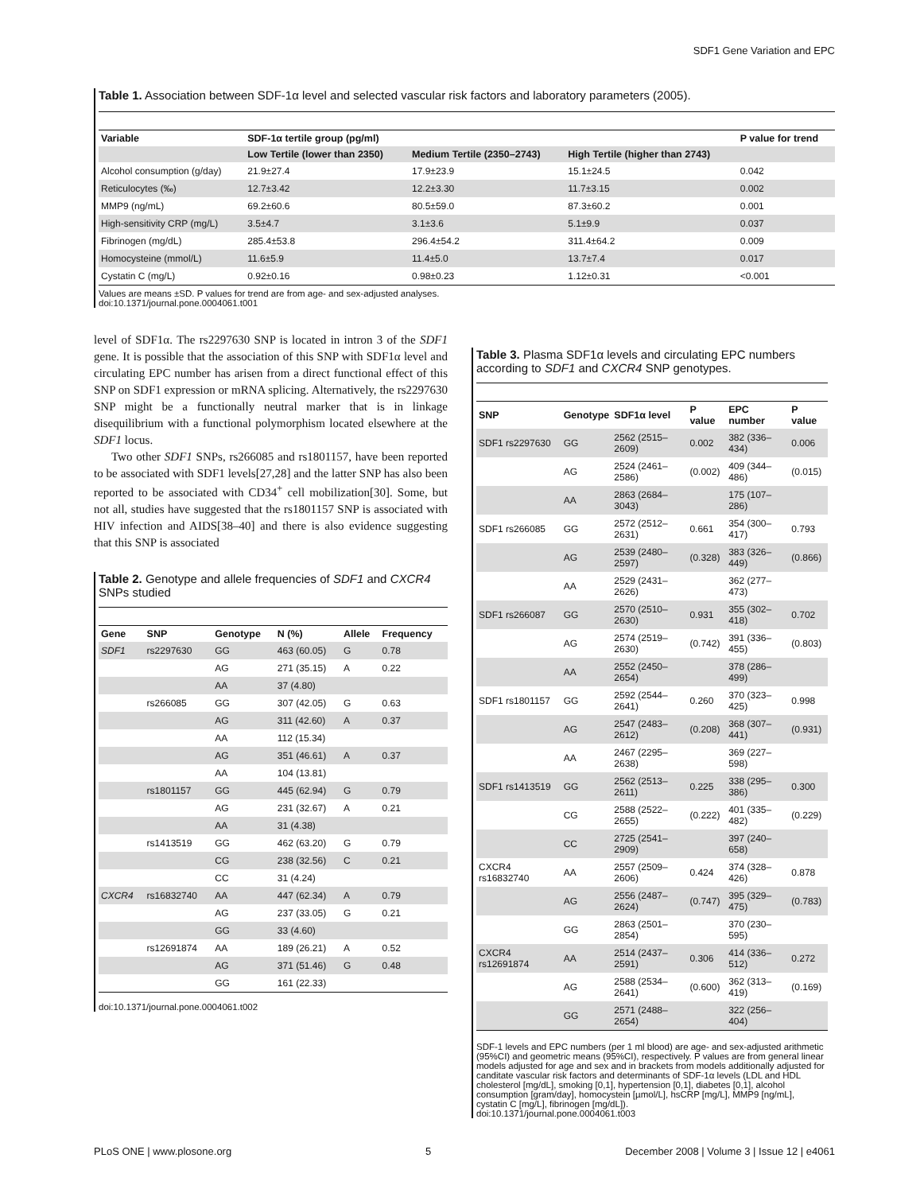SDF1 Gene Variation and EPC
Table 1. Association between SDF-1α level and selected vascular risk factors and laboratory parameters (2005).
| Variable | SDF-1α tertile group (pg/ml) | | | P value for trend |
| --- | --- | --- | --- | --- |
| | Low Tertile (lower than 2350) | Medium Tertile (2350–2743) | High Tertile (higher than 2743) | |
| Alcohol consumption (g/day) | 21.9±27.4 | 17.9±23.9 | 15.1±24.5 | 0.042 |
| Reticulocytes (‰) | 12.7±3.42 | 12.2±3.30 | 11.7±3.15 | 0.002 |
| MMP9 (ng/mL) | 69.2±60.6 | 80.5±59.0 | 87.3±60.2 | 0.001 |
| High-sensitivity CRP (mg/L) | 3.5±4.7 | 3.1±3.6 | 5.1±9.9 | 0.037 |
| Fibrinogen (mg/dL) | 285.4±53.8 | 296.4±54.2 | 311.4±64.2 | 0.009 |
| Homocysteine (mmol/L) | 11.6±5.9 | 11.4±5.0 | 13.7±7.4 | 0.017 |
| Cystatin C (mg/L) | 0.92±0.16 | 0.98±0.23 | 1.12±0.31 | <0.001 |
Values are means ±SD. P values for trend are from age- and sex-adjusted analyses.
doi:10.1371/journal.pone.0004061.t001
level of SDF1α. The rs2297630 SNP is located in intron 3 of the SDF1 gene. It is possible that the association of this SNP with SDF1α level and circulating EPC number has arisen from a direct functional effect of this SNP on SDF1 expression or mRNA splicing. Alternatively, the rs2297630 SNP might be a functionally neutral marker that is in linkage disequilibrium with a functional polymorphism located elsewhere at the SDF1 locus.
Two other SDF1 SNPs, rs266085 and rs1801157, have been reported to be associated with SDF1 levels[27,28] and the latter SNP has also been reported to be associated with CD34<sup>+</sup> cell mobilization[30]. Some, but not all, studies have suggested that the rs1801157 SNP is associated with HIV infection and AIDS[38–40] and there is also evidence suggesting that this SNP is associated
Table 2. Genotype and allele frequencies of SDF1 and CXCR4 SNPs studied
| Gene | SNP | Genotype | N (%) | Allele | Frequency |
| --- | --- | --- | --- | --- | --- |
| SDF1 | rs2297630 | GG | 463 (60.05) | G | 0.78 |
| | | AG | 271 (35.15) | A | 0.22 |
| | | AA | 37 (4.80) | | |
| | rs266085 | GG | 307 (42.05) | G | 0.63 |
| | | AG | 311 (42.60) | A | 0.37 |
| | | AA | 112 (15.34) | | |
| | | AG | 351 (46.61) | A | 0.37 |
| | | AA | 104 (13.81) | | |
| | rs1801157 | GG | 445 (62.94) | G | 0.79 |
| | | AG | 231 (32.67) | A | 0.21 |
| | | AA | 31 (4.38) | | |
| | rs1413519 | GG | 462 (63.20) | G | 0.79 |
| | | CG | 238 (32.56) | C | 0.21 |
| | | CC | 31 (4.24) | | |
| CXCR4 | rs16832740 | AA | 447 (62.34) | A | 0.79 |
| | | AG | 237 (33.05) | G | 0.21 |
| | | GG | 33 (4.60) | | |
| | rs12691874 | AA | 189 (26.21) | A | 0.52 |
| | | AG | 371 (51.46) | G | 0.48 |
| | | GG | 161 (22.33) | | |
doi:10.1371/journal.pone.0004061.t002
Table 3. Plasma SDF1α levels and circulating EPC numbers according to SDF1 and CXCR4 SNP genotypes.
| SNP | Genotype | SDF1α level | P value | EPC number | P value |
| --- | --- | --- | --- | --- | --- |
| SDF1 rs2297630 | GG | 2562 (2515–2609) | 0.002 | 382 (336–434) | 0.006 |
| | AG | 2524 (2461–2586) | (0.002) | 409 (344–486) | (0.015) |
| | AA | 2863 (2684–3043) | | 175 (107–286) | |
| SDF1 rs266085 | GG | 2572 (2512–2631) | 0.661 | 354 (300–417) | 0.793 |
| | AG | 2539 (2480–2597) | (0.328) | 383 (326–449) | (0.866) |
| | AA | 2529 (2431–2626) | | 362 (277–473) | |
| SDF1 rs266087 | GG | 2570 (2510–2630) | 0.931 | 355 (302–418) | 0.702 |
| | AG | 2574 (2519–2630) | (0.742) | 391 (336–455) | (0.803) |
| | AA | 2552 (2450–2654) | | 378 (286–499) | |
| SDF1 rs1801157 | GG | 2592 (2544–2641) | 0.260 | 370 (323–425) | 0.998 |
| | AG | 2547 (2483–2612) | (0.208) | 368 (307–441) | (0.931) |
| | AA | 2467 (2295–2638) | | 369 (227–598) | |
| SDF1 rs1413519 | GG | 2562 (2513–2611) | 0.225 | 338 (295–386) | 0.300 |
| | CG | 2588 (2522–2655) | (0.222) | 401 (335–482) | (0.229) |
| | CC | 2725 (2541–2909) | | 397 (240–658) | |
| CXCR4 rs16832740 | AA | 2557 (2509–2606) | 0.424 | 374 (328–426) | 0.878 |
| | AG | 2556 (2487–2624) | (0.747) | 395 (329–475) | (0.783) |
| | GG | 2863 (2501–2854) | | 370 (230–595) | |
| CXCR4 rs12691874 | AA | 2514 (2437–2591) | 0.306 | 414 (336–512) | 0.272 |
| | AG | 2588 (2534–2641) | (0.600) | 362 (313–419) | (0.169) |
| | GG | 2571 (2488–2654) | | 322 (256–404) | |
SDF-1 levels and EPC numbers (per 1 ml blood) are age- and sex-adjusted arithmetic (95%CI) and geometric means (95%CI), respectively. P values are from general linear models adjusted for age and sex and in brackets from models additionally adjusted for canditate vascular risk factors and determinants of SDF-1α levels (LDL and HDL cholesterol [mg/dL], smoking [0,1], hypertension [0,1], diabetes [0,1], alcohol consumption [gram/day], homocystein [µmol/L], hsCRP [mg/L], MMP9 [ng/mL], cystatin C [mg/L], fibrinogen [mg/dL]).
doi:10.1371/journal.pone.0004061.t003
PLoS ONE | www.plosone.org 5 December 2008 | Volume 3 | Issue 12 | e4061